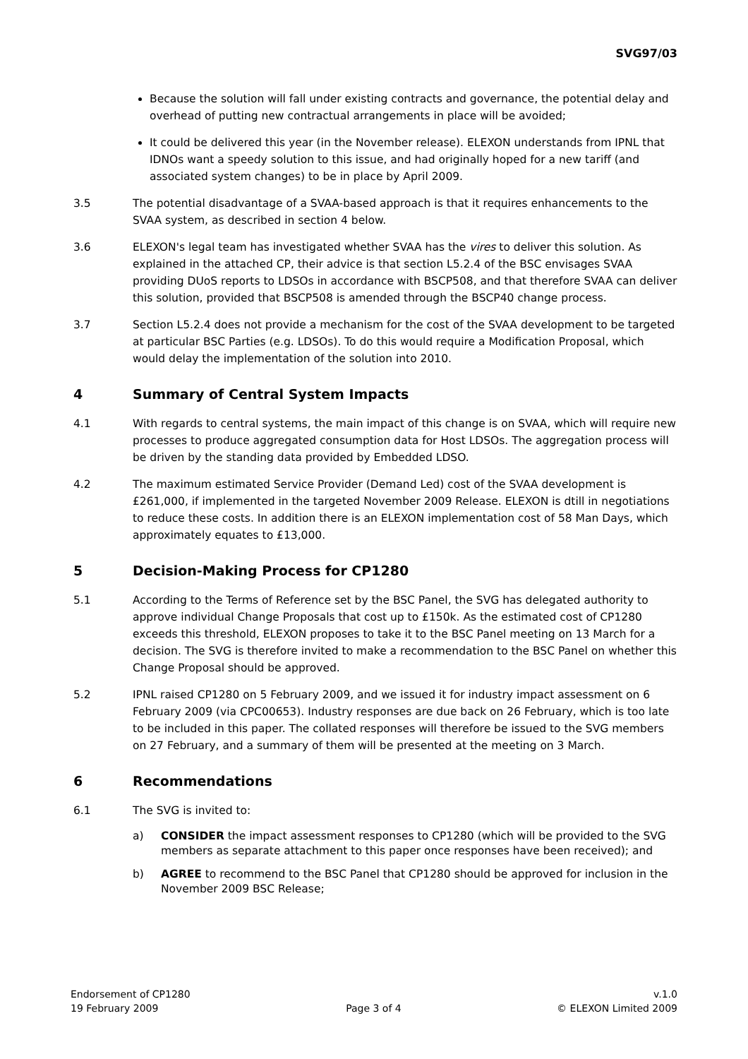SVG97/03
Because the solution will fall under existing contracts and governance, the potential delay and overhead of putting new contractual arrangements in place will be avoided;
It could be delivered this year (in the November release). ELEXON understands from IPNL that IDNOs want a speedy solution to this issue, and had originally hoped for a new tariff (and associated system changes) to be in place by April 2009.
3.5 The potential disadvantage of a SVAA-based approach is that it requires enhancements to the SVAA system, as described in section 4 below.
3.6 ELEXON's legal team has investigated whether SVAA has the vires to deliver this solution. As explained in the attached CP, their advice is that section L5.2.4 of the BSC envisages SVAA providing DUoS reports to LDSOs in accordance with BSCP508, and that therefore SVAA can deliver this solution, provided that BSCP508 is amended through the BSCP40 change process.
3.7 Section L5.2.4 does not provide a mechanism for the cost of the SVAA development to be targeted at particular BSC Parties (e.g. LDSOs). To do this would require a Modification Proposal, which would delay the implementation of the solution into 2010.
4 Summary of Central System Impacts
4.1 With regards to central systems, the main impact of this change is on SVAA, which will require new processes to produce aggregated consumption data for Host LDSOs. The aggregation process will be driven by the standing data provided by Embedded LDSO.
4.2 The maximum estimated Service Provider (Demand Led) cost of the SVAA development is £261,000, if implemented in the targeted November 2009 Release. ELEXON is dtill in negotiations to reduce these costs. In addition there is an ELEXON implementation cost of 58 Man Days, which approximately equates to £13,000.
5 Decision-Making Process for CP1280
5.1 According to the Terms of Reference set by the BSC Panel, the SVG has delegated authority to approve individual Change Proposals that cost up to £150k. As the estimated cost of CP1280 exceeds this threshold, ELEXON proposes to take it to the BSC Panel meeting on 13 March for a decision. The SVG is therefore invited to make a recommendation to the BSC Panel on whether this Change Proposal should be approved.
5.2 IPNL raised CP1280 on 5 February 2009, and we issued it for industry impact assessment on 6 February 2009 (via CPC00653). Industry responses are due back on 26 February, which is too late to be included in this paper. The collated responses will therefore be issued to the SVG members on 27 February, and a summary of them will be presented at the meeting on 3 March.
6 Recommendations
6.1 The SVG is invited to:
a) CONSIDER the impact assessment responses to CP1280 (which will be provided to the SVG members as separate attachment to this paper once responses have been received); and
b) AGREE to recommend to the BSC Panel that CP1280 should be approved for inclusion in the November 2009 BSC Release;
Endorsement of CP1280
19 February 2009
Page 3 of 4 v.1.0
© ELEXON Limited 2009